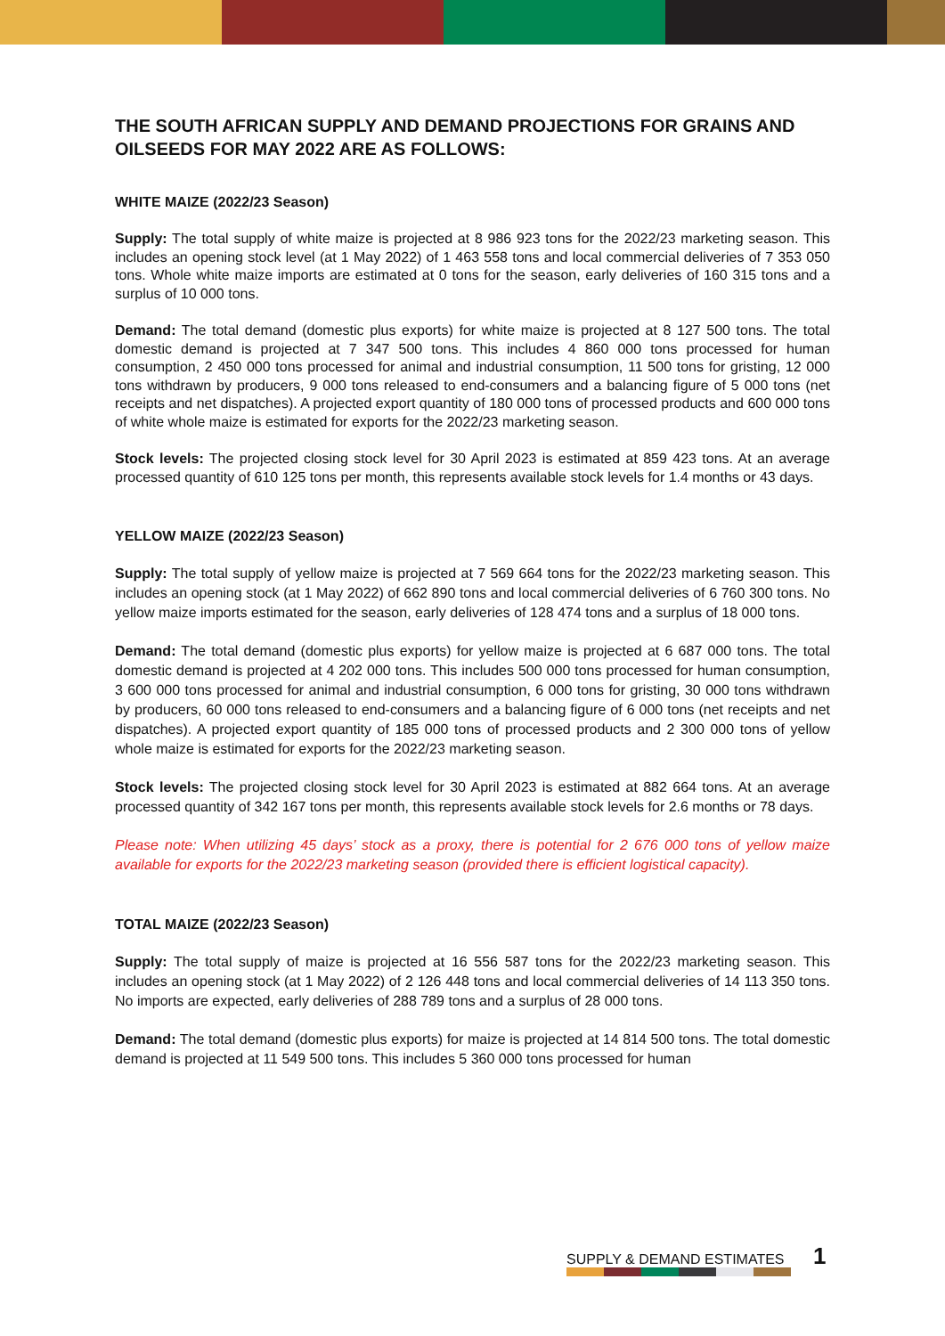THE SOUTH AFRICAN SUPPLY AND DEMAND PROJECTIONS FOR GRAINS AND OILSEEDS FOR MAY 2022 ARE AS FOLLOWS:
WHITE MAIZE (2022/23 Season)
Supply: The total supply of white maize is projected at 8 986 923 tons for the 2022/23 marketing season. This includes an opening stock level (at 1 May 2022) of 1 463 558 tons and local commercial deliveries of 7 353 050 tons. Whole white maize imports are estimated at 0 tons for the season, early deliveries of 160 315 tons and a surplus of 10 000 tons.
Demand: The total demand (domestic plus exports) for white maize is projected at 8 127 500 tons. The total domestic demand is projected at 7 347 500 tons. This includes 4 860 000 tons processed for human consumption, 2 450 000 tons processed for animal and industrial consumption, 11 500 tons for gristing, 12 000 tons withdrawn by producers, 9 000 tons released to end-consumers and a balancing figure of 5 000 tons (net receipts and net dispatches). A projected export quantity of 180 000 tons of processed products and 600 000 tons of white whole maize is estimated for exports for the 2022/23 marketing season.
Stock levels: The projected closing stock level for 30 April 2023 is estimated at 859 423 tons. At an average processed quantity of 610 125 tons per month, this represents available stock levels for 1.4 months or 43 days.
YELLOW MAIZE (2022/23 Season)
Supply: The total supply of yellow maize is projected at 7 569 664 tons for the 2022/23 marketing season. This includes an opening stock (at 1 May 2022) of 662 890 tons and local commercial deliveries of 6 760 300 tons. No yellow maize imports estimated for the season, early deliveries of 128 474 tons and a surplus of 18 000 tons.
Demand: The total demand (domestic plus exports) for yellow maize is projected at 6 687 000 tons. The total domestic demand is projected at 4 202 000 tons. This includes 500 000 tons processed for human consumption, 3 600 000 tons processed for animal and industrial consumption, 6 000 tons for gristing, 30 000 tons withdrawn by producers, 60 000 tons released to end-consumers and a balancing figure of 6 000 tons (net receipts and net dispatches). A projected export quantity of 185 000 tons of processed products and 2 300 000 tons of yellow whole maize is estimated for exports for the 2022/23 marketing season.
Stock levels: The projected closing stock level for 30 April 2023 is estimated at 882 664 tons. At an average processed quantity of 342 167 tons per month, this represents available stock levels for 2.6 months or 78 days.
Please note: When utilizing 45 days’ stock as a proxy, there is potential for 2 676 000 tons of yellow maize available for exports for the 2022/23 marketing season (provided there is efficient logistical capacity).
TOTAL MAIZE (2022/23 Season)
Supply: The total supply of maize is projected at 16 556 587 tons for the 2022/23 marketing season. This includes an opening stock (at 1 May 2022) of 2 126 448 tons and local commercial deliveries of 14 113 350 tons. No imports are expected, early deliveries of 288 789 tons and a surplus of 28 000 tons.
Demand: The total demand (domestic plus exports) for maize is projected at 14 814 500 tons. The total domestic demand is projected at 11 549 500 tons. This includes 5 360 000 tons processed for human
SUPPLY & DEMAND ESTIMATES 1